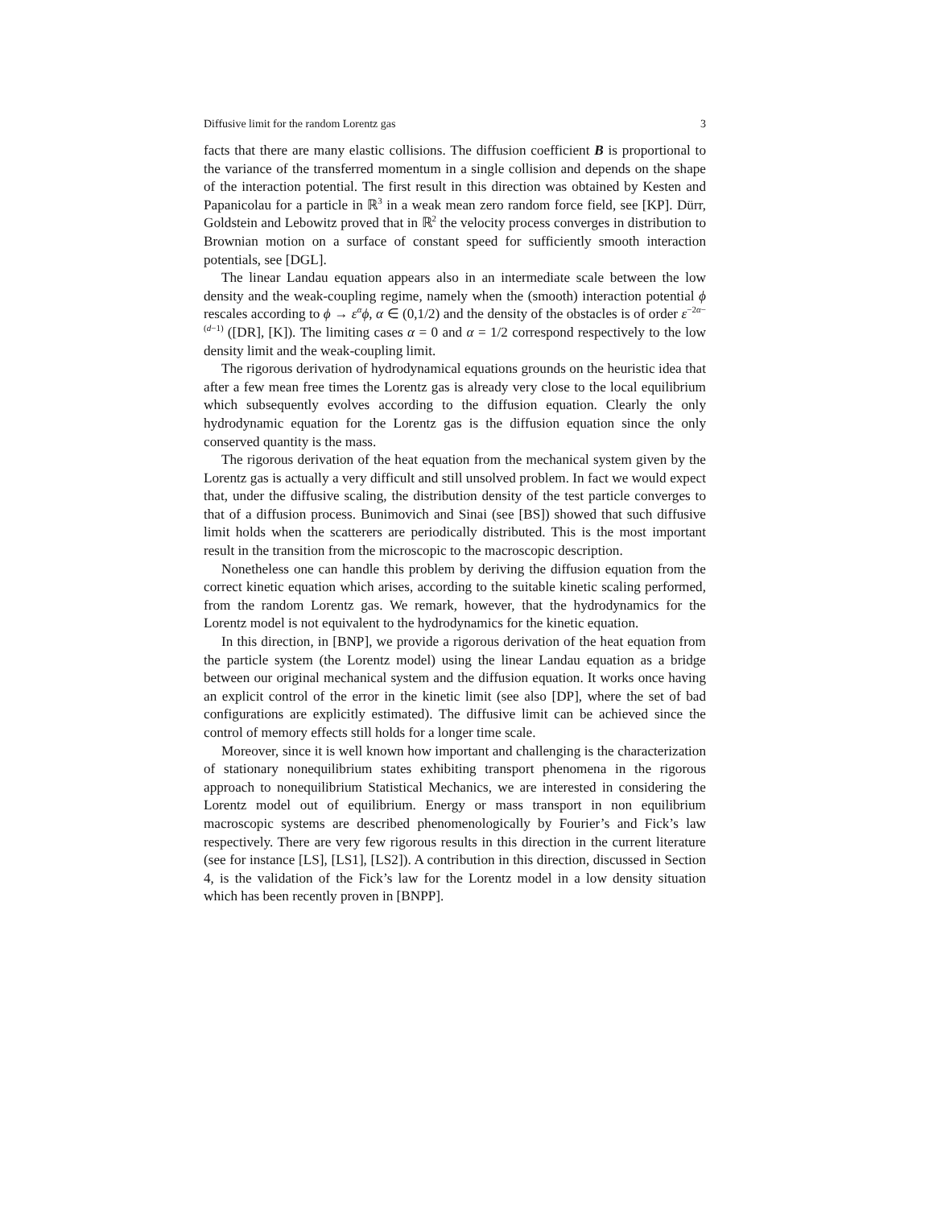Diffusive limit for the random Lorentz gas 3
facts that there are many elastic collisions. The diffusion coefficient B is proportional to the variance of the transferred momentum in a single collision and depends on the shape of the interaction potential. The first result in this direction was obtained by Kesten and Papanicolau for a particle in ℝ<sup>3</sup> in a weak mean zero random force field, see [KP]. Dürr, Goldstein and Lebowitz proved that in ℝ<sup>2</sup> the velocity process converges in distribution to Brownian motion on a surface of constant speed for sufficiently smooth interaction potentials, see [DGL].
The linear Landau equation appears also in an intermediate scale between the low density and the weak-coupling regime, namely when the (smooth) interaction potential ϕ rescales according to ϕ → ε<sup>α</sup>ϕ, α ∈ (0,1/2) and the density of the obstacles is of order ε<sup>−2α−(d−1)</sup> ([DR], [K]). The limiting cases α = 0 and α = 1/2 correspond respectively to the low density limit and the weak-coupling limit.
The rigorous derivation of hydrodynamical equations grounds on the heuristic idea that after a few mean free times the Lorentz gas is already very close to the local equilibrium which subsequently evolves according to the diffusion equation. Clearly the only hydrodynamic equation for the Lorentz gas is the diffusion equation since the only conserved quantity is the mass.
The rigorous derivation of the heat equation from the mechanical system given by the Lorentz gas is actually a very difficult and still unsolved problem. In fact we would expect that, under the diffusive scaling, the distribution density of the test particle converges to that of a diffusion process. Bunimovich and Sinai (see [BS]) showed that such diffusive limit holds when the scatterers are periodically distributed. This is the most important result in the transition from the microscopic to the macroscopic description.
Nonetheless one can handle this problem by deriving the diffusion equation from the correct kinetic equation which arises, according to the suitable kinetic scaling performed, from the random Lorentz gas. We remark, however, that the hydrodynamics for the Lorentz model is not equivalent to the hydrodynamics for the kinetic equation.
In this direction, in [BNP], we provide a rigorous derivation of the heat equation from the particle system (the Lorentz model) using the linear Landau equation as a bridge between our original mechanical system and the diffusion equation. It works once having an explicit control of the error in the kinetic limit (see also [DP], where the set of bad configurations are explicitly estimated). The diffusive limit can be achieved since the control of memory effects still holds for a longer time scale.
Moreover, since it is well known how important and challenging is the characterization of stationary nonequilibrium states exhibiting transport phenomena in the rigorous approach to nonequilibrium Statistical Mechanics, we are interested in considering the Lorentz model out of equilibrium. Energy or mass transport in non equilibrium macroscopic systems are described phenomenologically by Fourier’s and Fick’s law respectively. There are very few rigorous results in this direction in the current literature (see for instance [LS], [LS1], [LS2]). A contribution in this direction, discussed in Section 4, is the validation of the Fick’s law for the Lorentz model in a low density situation which has been recently proven in [BNPP].